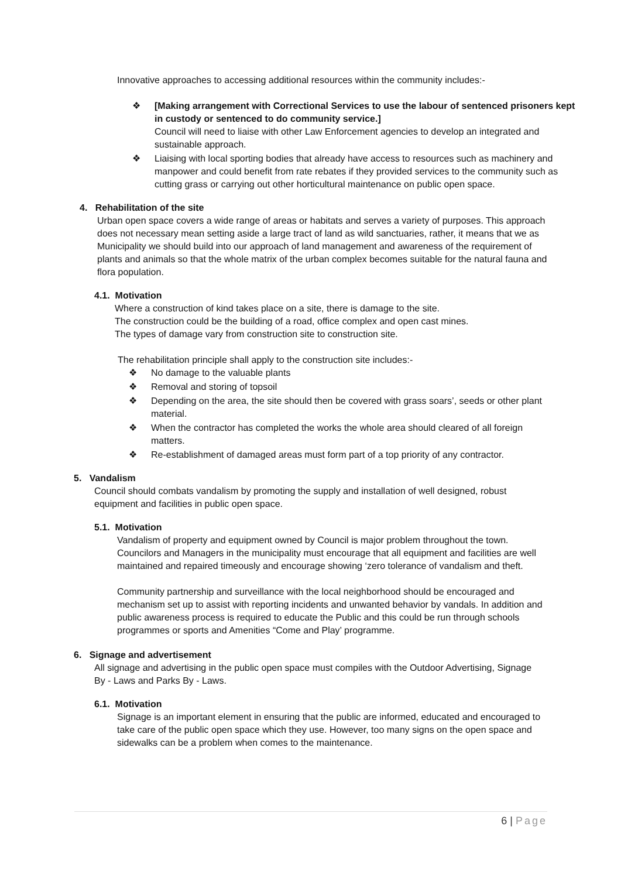Innovative approaches to accessing additional resources within the community includes:-
❖ [Making arrangement with Correctional Services to use the labour of sentenced prisoners kept in custody or sentenced to do community service.]
Council will need to liaise with other Law Enforcement agencies to develop an integrated and sustainable approach.
❖ Liaising with local sporting bodies that already have access to resources such as machinery and manpower and could benefit from rate rebates if they provided services to the community such as cutting grass or carrying out other horticultural maintenance on public open space.
4. Rehabilitation of the site
Urban open space covers a wide range of areas or habitats and serves a variety of purposes. This approach does not necessary mean setting aside a large tract of land as wild sanctuaries, rather, it means that we as Municipality we should build into our approach of land management and awareness of the requirement of plants and animals so that the whole matrix of the urban complex becomes suitable for the natural fauna and flora population.
4.1. Motivation
Where a construction of kind takes place on a site, there is damage to the site.
The construction could be the building of a road, office complex and open cast mines.
The types of damage vary from construction site to construction site.
The rehabilitation principle shall apply to the construction site includes:-
❖ No damage to the valuable plants
❖ Removal and storing of topsoil
❖ Depending on the area, the site should then be covered with grass soars’, seeds or other plant material.
❖ When the contractor has completed the works the whole area should cleared of all foreign matters.
❖ Re-establishment of damaged areas must form part of a top priority of any contractor.
5. Vandalism
Council should combats vandalism by promoting the supply and installation of well designed, robust equipment and facilities in public open space.
5.1. Motivation
Vandalism of property and equipment owned by Council is major problem throughout the town. Councilors and Managers in the municipality must encourage that all equipment and facilities are well maintained and repaired timeously and encourage showing ‘zero tolerance of vandalism and theft.
Community partnership and surveillance with the local neighborhood should be encouraged and mechanism set up to assist with reporting incidents and unwanted behavior by vandals. In addition and public awareness process is required to educate the Public and this could be run through schools programmes or sports and Amenities “Come and Play’ programme.
6. Signage and advertisement
All signage and advertising in the public open space must compiles with the Outdoor Advertising, Signage By - Laws and Parks By - Laws.
6.1. Motivation
Signage is an important element in ensuring that the public are informed, educated and encouraged to take care of the public open space which they use. However, too many signs on the open space and sidewalks can be a problem when comes to the maintenance.
6 | Page